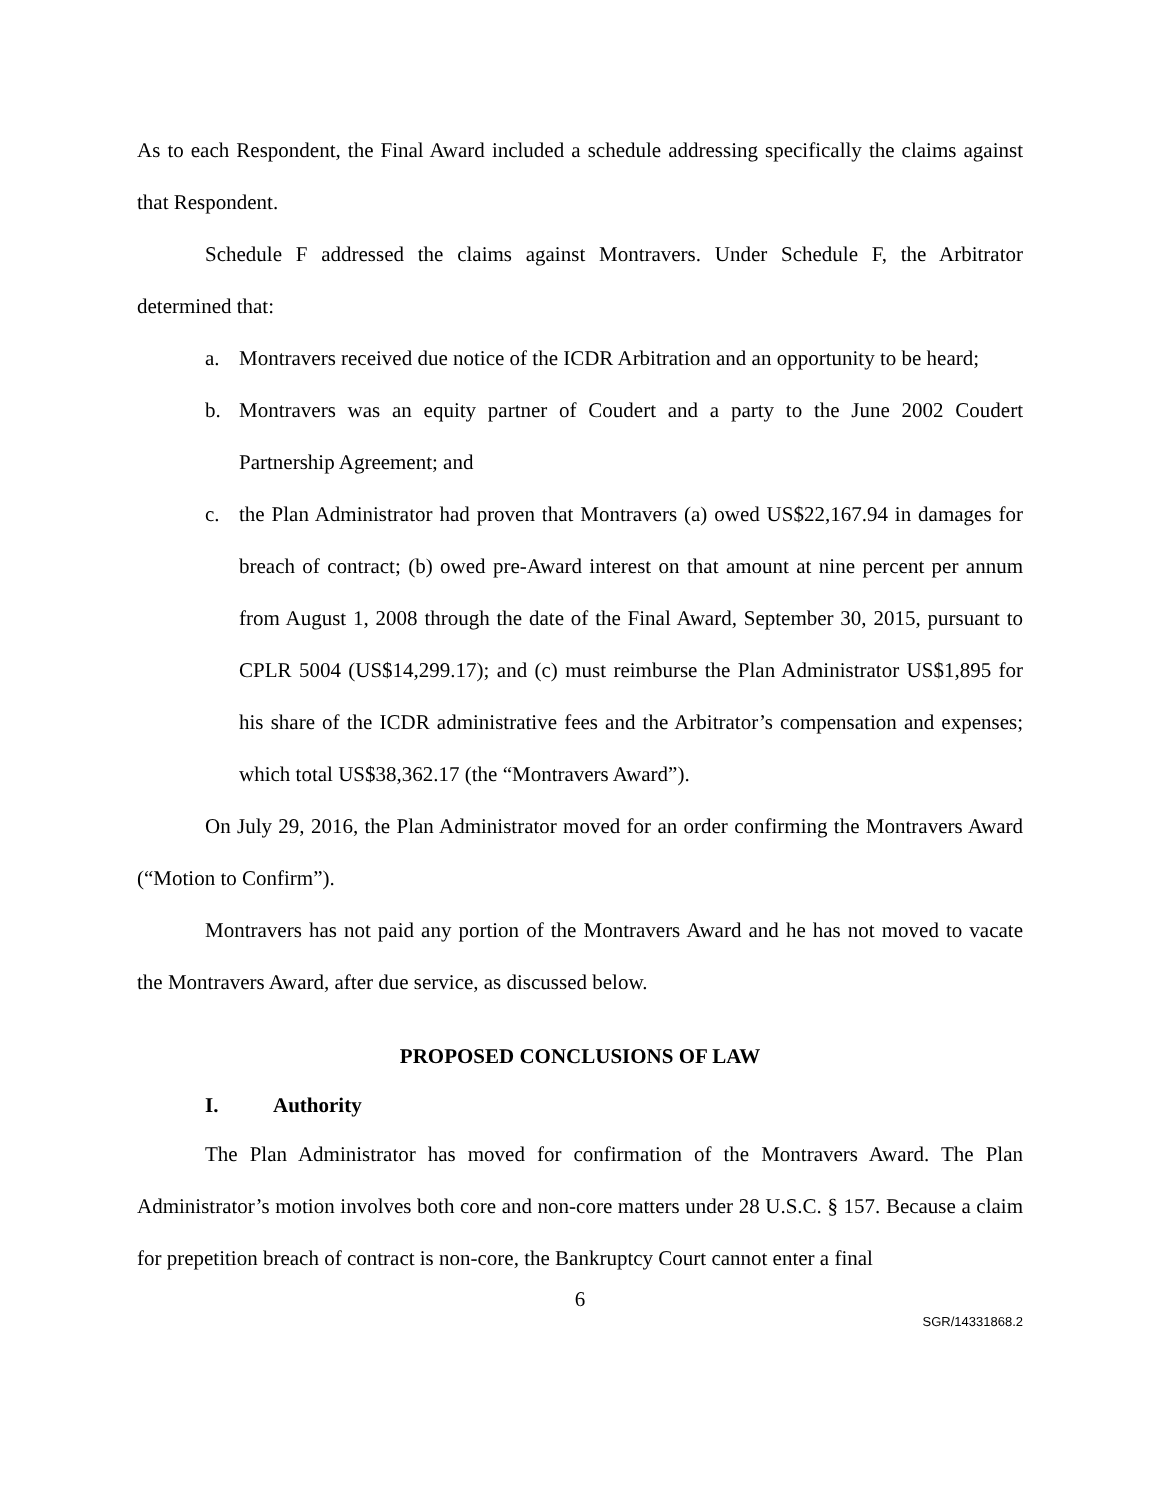As to each Respondent, the Final Award included a schedule addressing specifically the claims against that Respondent.
Schedule F addressed the claims against Montravers. Under Schedule F, the Arbitrator determined that:
a. Montravers received due notice of the ICDR Arbitration and an opportunity to be heard;
b. Montravers was an equity partner of Coudert and a party to the June 2002 Coudert Partnership Agreement; and
c. the Plan Administrator had proven that Montravers (a) owed US$22,167.94 in damages for breach of contract; (b) owed pre-Award interest on that amount at nine percent per annum from August 1, 2008 through the date of the Final Award, September 30, 2015, pursuant to CPLR 5004 (US$14,299.17); and (c) must reimburse the Plan Administrator US$1,895 for his share of the ICDR administrative fees and the Arbitrator’s compensation and expenses; which total US$38,362.17 (the “Montravers Award”).
On July 29, 2016, the Plan Administrator moved for an order confirming the Montravers Award (“Motion to Confirm”).
Montravers has not paid any portion of the Montravers Award and he has not moved to vacate the Montravers Award, after due service, as discussed below.
PROPOSED CONCLUSIONS OF LAW
I. Authority
The Plan Administrator has moved for confirmation of the Montravers Award. The Plan Administrator’s motion involves both core and non-core matters under 28 U.S.C. § 157. Because a claim for prepetition breach of contract is non-core, the Bankruptcy Court cannot enter a final
6
SGR/14331868.2